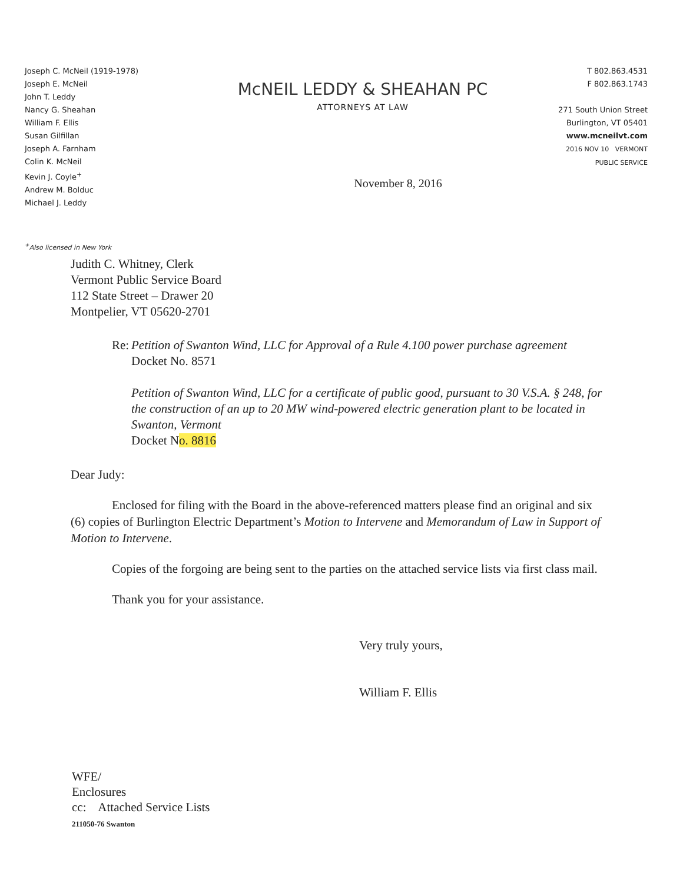Joseph C. McNeil (1919-1978)
Joseph E. McNeil
John T. Leddy
Nancy G. Sheahan
William F. Ellis
Susan Gilfillan
Joseph A. Farnham
Colin K. McNeil
Kevin J. Coyle<sup>+</sup>
Andrew M. Bolduc
Michael J. Leddy
McNEIL LEDDY & SHEAHAN PC
ATTORNEYS AT LAW
November 8, 2016
T 802.863.4531
F 802.863.1743
271 South Union Street
Burlington, VT 05401
www.mcneilvt.com
2016 NOV 10 VERMONT PUBLIC SERVICE
<sup>+</sup>Also licensed in New York
Judith C. Whitney, Clerk
Vermont Public Service Board
112 State Street – Drawer 20
Montpelier, VT 05620-2701
Re: Petition of Swanton Wind, LLC for Approval of a Rule 4.100 power purchase agreement
Docket No. 8571
Petition of Swanton Wind, LLC for a certificate of public good, pursuant to 30 V.S.A. § 248, for the construction of an up to 20 MW wind-powered electric generation plant to be located in Swanton, Vermont
Docket No. 8816
Dear Judy:
Enclosed for filing with the Board in the above-referenced matters please find an original and six (6) copies of Burlington Electric Department’s Motion to Intervene and Memorandum of Law in Support of Motion to Intervene.
Copies of the forgoing are being sent to the parties on the attached service lists via first class mail.
Thank you for your assistance.
Very truly yours,
William F. Ellis
WFE/
Enclosures
cc: Attached Service Lists
211050-76 Swanton